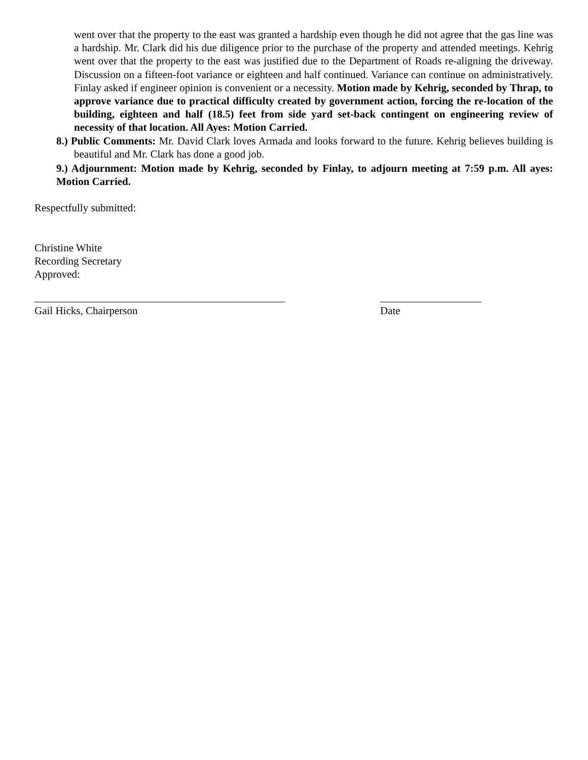went over that the property to the east was granted a hardship even though he did not agree that the gas line was a hardship. Mr. Clark did his due diligence prior to the purchase of the property and attended meetings. Kehrig went over that the property to the east was justified due to the Department of Roads re-aligning the driveway. Discussion on a fifteen-foot variance or eighteen and half continued. Variance can continue on administratively. Finlay asked if engineer opinion is convenient or a necessity. Motion made by Kehrig, seconded by Thrap, to approve variance due to practical difficulty created by government action, forcing the re-location of the building, eighteen and half (18.5) feet from side yard set-back contingent on engineering review of necessity of that location. All Ayes: Motion Carried.
8.) Public Comments: Mr. David Clark loves Armada and looks forward to the future. Kehrig believes building is beautiful and Mr. Clark has done a good job.
9.) Adjournment: Motion made by Kehrig, seconded by Finlay, to adjourn meeting at 7:59 p.m. All ayes: Motion Carried.
Respectfully submitted:
Christine White
Recording Secretary
Approved:
_______________________________________________
Gail Hicks, Chairperson
___________________
Date